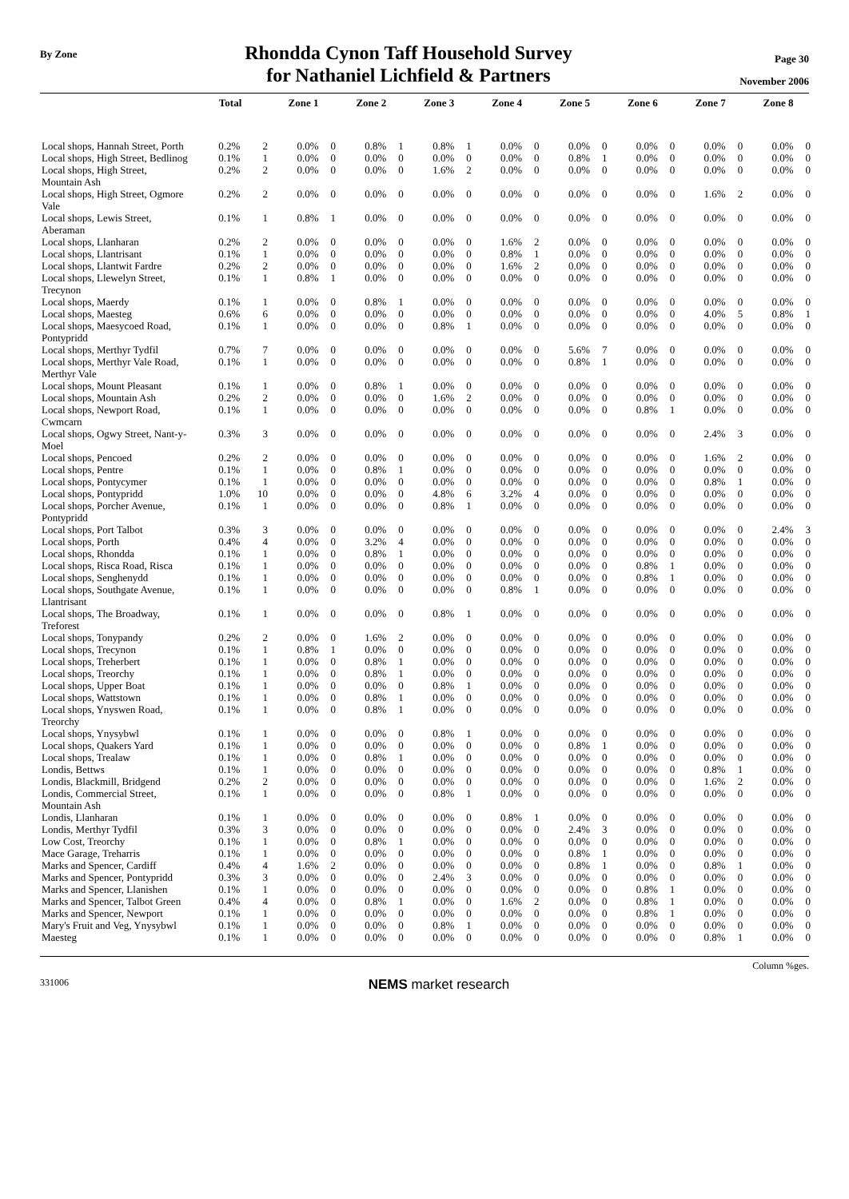By Zone
Rhondda Cynon Taff Household Survey
for Nathaniel Lichfield & Partners
Page 30
November 2006
| | Total | | Zone 1 | | Zone 2 | | Zone 3 | | Zone 4 | | Zone 5 | | Zone 6 | | Zone 7 | | Zone 8 | |
| --- | --- | --- | --- | --- | --- | --- | --- | --- | --- | --- | --- | --- | --- | --- | --- | --- | --- | --- |
| Local shops, Hannah Street, Porth | 0.2% | 2 | 0.0% | 0 | 0.8% | 1 | 0.8% | 1 | 0.0% | 0 | 0.0% | 0 | 0.0% | 0 | 0.0% | 0 | 0.0% | 0 |
| Local shops, High Street, Bedlinog | 0.1% | 1 | 0.0% | 0 | 0.0% | 0 | 0.0% | 0 | 0.0% | 0 | 0.8% | 1 | 0.0% | 0 | 0.0% | 0 | 0.0% | 0 |
| Local shops, High Street, Mountain Ash | 0.2% | 2 | 0.0% | 0 | 0.0% | 0 | 1.6% | 2 | 0.0% | 0 | 0.0% | 0 | 0.0% | 0 | 0.0% | 0 | 0.0% | 0 |
| Local shops, High Street, Ogmore Vale | 0.2% | 2 | 0.0% | 0 | 0.0% | 0 | 0.0% | 0 | 0.0% | 0 | 0.0% | 0 | 0.0% | 0 | 1.6% | 2 | 0.0% | 0 |
| Local shops, Lewis Street, Aberaman | 0.1% | 1 | 0.8% | 1 | 0.0% | 0 | 0.0% | 0 | 0.0% | 0 | 0.0% | 0 | 0.0% | 0 | 0.0% | 0 | 0.0% | 0 |
| Local shops, Llanharan | 0.2% | 2 | 0.0% | 0 | 0.0% | 0 | 0.0% | 0 | 1.6% | 2 | 0.0% | 0 | 0.0% | 0 | 0.0% | 0 | 0.0% | 0 |
| Local shops, Llantrisant | 0.1% | 1 | 0.0% | 0 | 0.0% | 0 | 0.0% | 0 | 0.8% | 1 | 0.0% | 0 | 0.0% | 0 | 0.0% | 0 | 0.0% | 0 |
| Local shops, Llantwit Fardre | 0.2% | 2 | 0.0% | 0 | 0.0% | 0 | 0.0% | 0 | 1.6% | 2 | 0.0% | 0 | 0.0% | 0 | 0.0% | 0 | 0.0% | 0 |
| Local shops, Llewelyn Street, Trecynon | 0.1% | 1 | 0.8% | 1 | 0.0% | 0 | 0.0% | 0 | 0.0% | 0 | 0.0% | 0 | 0.0% | 0 | 0.0% | 0 | 0.0% | 0 |
| Local shops, Maerdy | 0.1% | 1 | 0.0% | 0 | 0.8% | 1 | 0.0% | 0 | 0.0% | 0 | 0.0% | 0 | 0.0% | 0 | 0.0% | 0 | 0.0% | 0 |
| Local shops, Maesteg | 0.6% | 6 | 0.0% | 0 | 0.0% | 0 | 0.0% | 0 | 0.0% | 0 | 0.0% | 0 | 0.0% | 0 | 4.0% | 5 | 0.8% | 1 |
| Local shops, Maesycoed Road, Pontypridd | 0.1% | 1 | 0.0% | 0 | 0.0% | 0 | 0.8% | 1 | 0.0% | 0 | 0.0% | 0 | 0.0% | 0 | 0.0% | 0 | 0.0% | 0 |
| Local shops, Merthyr Tydfil | 0.7% | 7 | 0.0% | 0 | 0.0% | 0 | 0.0% | 0 | 0.0% | 0 | 5.6% | 7 | 0.0% | 0 | 0.0% | 0 | 0.0% | 0 |
| Local shops, Merthyr Vale Road, Merthyr Vale | 0.1% | 1 | 0.0% | 0 | 0.0% | 0 | 0.0% | 0 | 0.0% | 0 | 0.8% | 1 | 0.0% | 0 | 0.0% | 0 | 0.0% | 0 |
| Local shops, Mount Pleasant | 0.1% | 1 | 0.0% | 0 | 0.8% | 1 | 0.0% | 0 | 0.0% | 0 | 0.0% | 0 | 0.0% | 0 | 0.0% | 0 | 0.0% | 0 |
| Local shops, Mountain Ash | 0.2% | 2 | 0.0% | 0 | 0.0% | 0 | 1.6% | 2 | 0.0% | 0 | 0.0% | 0 | 0.0% | 0 | 0.0% | 0 | 0.0% | 0 |
| Local shops, Newport Road, Cwmcarn | 0.1% | 1 | 0.0% | 0 | 0.0% | 0 | 0.0% | 0 | 0.0% | 0 | 0.0% | 0 | 0.8% | 1 | 0.0% | 0 | 0.0% | 0 |
| Local shops, Ogwy Street, Nant-y-Moel | 0.3% | 3 | 0.0% | 0 | 0.0% | 0 | 0.0% | 0 | 0.0% | 0 | 0.0% | 0 | 0.0% | 0 | 2.4% | 3 | 0.0% | 0 |
| Local shops, Pencoed | 0.2% | 2 | 0.0% | 0 | 0.0% | 0 | 0.0% | 0 | 0.0% | 0 | 0.0% | 0 | 0.0% | 0 | 1.6% | 2 | 0.0% | 0 |
| Local shops, Pentre | 0.1% | 1 | 0.0% | 0 | 0.8% | 1 | 0.0% | 0 | 0.0% | 0 | 0.0% | 0 | 0.0% | 0 | 0.0% | 0 | 0.0% | 0 |
| Local shops, Pontycymer | 0.1% | 1 | 0.0% | 0 | 0.0% | 0 | 0.0% | 0 | 0.0% | 0 | 0.0% | 0 | 0.0% | 0 | 0.8% | 1 | 0.0% | 0 |
| Local shops, Pontypridd | 1.0% | 10 | 0.0% | 0 | 0.0% | 0 | 4.8% | 6 | 3.2% | 4 | 0.0% | 0 | 0.0% | 0 | 0.0% | 0 | 0.0% | 0 |
| Local shops, Porcher Avenue, Pontypridd | 0.1% | 1 | 0.0% | 0 | 0.0% | 0 | 0.8% | 1 | 0.0% | 0 | 0.0% | 0 | 0.0% | 0 | 0.0% | 0 | 0.0% | 0 |
| Local shops, Port Talbot | 0.3% | 3 | 0.0% | 0 | 0.0% | 0 | 0.0% | 0 | 0.0% | 0 | 0.0% | 0 | 0.0% | 0 | 0.0% | 0 | 2.4% | 3 |
| Local shops, Porth | 0.4% | 4 | 0.0% | 0 | 3.2% | 4 | 0.0% | 0 | 0.0% | 0 | 0.0% | 0 | 0.0% | 0 | 0.0% | 0 | 0.0% | 0 |
| Local shops, Rhondda | 0.1% | 1 | 0.0% | 0 | 0.8% | 1 | 0.0% | 0 | 0.0% | 0 | 0.0% | 0 | 0.0% | 0 | 0.0% | 0 | 0.0% | 0 |
| Local shops, Risca Road, Risca | 0.1% | 1 | 0.0% | 0 | 0.0% | 0 | 0.0% | 0 | 0.0% | 0 | 0.0% | 0 | 0.8% | 1 | 0.0% | 0 | 0.0% | 0 |
| Local shops, Senghenydd | 0.1% | 1 | 0.0% | 0 | 0.0% | 0 | 0.0% | 0 | 0.0% | 0 | 0.0% | 0 | 0.8% | 1 | 0.0% | 0 | 0.0% | 0 |
| Local shops, Southgate Avenue, Llantrisant | 0.1% | 1 | 0.0% | 0 | 0.0% | 0 | 0.0% | 0 | 0.8% | 1 | 0.0% | 0 | 0.0% | 0 | 0.0% | 0 | 0.0% | 0 |
| Local shops, The Broadway, Treforest | 0.1% | 1 | 0.0% | 0 | 0.0% | 0 | 0.8% | 1 | 0.0% | 0 | 0.0% | 0 | 0.0% | 0 | 0.0% | 0 | 0.0% | 0 |
| Local shops, Tonypandy | 0.2% | 2 | 0.0% | 0 | 1.6% | 2 | 0.0% | 0 | 0.0% | 0 | 0.0% | 0 | 0.0% | 0 | 0.0% | 0 | 0.0% | 0 |
| Local shops, Trecynon | 0.1% | 1 | 0.8% | 1 | 0.0% | 0 | 0.0% | 0 | 0.0% | 0 | 0.0% | 0 | 0.0% | 0 | 0.0% | 0 | 0.0% | 0 |
| Local shops, Treherbert | 0.1% | 1 | 0.0% | 0 | 0.8% | 1 | 0.0% | 0 | 0.0% | 0 | 0.0% | 0 | 0.0% | 0 | 0.0% | 0 | 0.0% | 0 |
| Local shops, Treorchy | 0.1% | 1 | 0.0% | 0 | 0.8% | 1 | 0.0% | 0 | 0.0% | 0 | 0.0% | 0 | 0.0% | 0 | 0.0% | 0 | 0.0% | 0 |
| Local shops, Upper Boat | 0.1% | 1 | 0.0% | 0 | 0.0% | 0 | 0.8% | 1 | 0.0% | 0 | 0.0% | 0 | 0.0% | 0 | 0.0% | 0 | 0.0% | 0 |
| Local shops, Wattstown | 0.1% | 1 | 0.0% | 0 | 0.8% | 1 | 0.0% | 0 | 0.0% | 0 | 0.0% | 0 | 0.0% | 0 | 0.0% | 0 | 0.0% | 0 |
| Local shops, Ynyswen Road, Treorchy | 0.1% | 1 | 0.0% | 0 | 0.8% | 1 | 0.0% | 0 | 0.0% | 0 | 0.0% | 0 | 0.0% | 0 | 0.0% | 0 | 0.0% | 0 |
| Local shops, Ynysybwl | 0.1% | 1 | 0.0% | 0 | 0.0% | 0 | 0.8% | 1 | 0.0% | 0 | 0.0% | 0 | 0.0% | 0 | 0.0% | 0 | 0.0% | 0 |
| Local shops, Quakers Yard | 0.1% | 1 | 0.0% | 0 | 0.0% | 0 | 0.0% | 0 | 0.0% | 0 | 0.8% | 1 | 0.0% | 0 | 0.0% | 0 | 0.0% | 0 |
| Local shops, Trealaw | 0.1% | 1 | 0.0% | 0 | 0.8% | 1 | 0.0% | 0 | 0.0% | 0 | 0.0% | 0 | 0.0% | 0 | 0.0% | 0 | 0.0% | 0 |
| Londis, Bettws | 0.1% | 1 | 0.0% | 0 | 0.0% | 0 | 0.0% | 0 | 0.0% | 0 | 0.0% | 0 | 0.0% | 0 | 0.8% | 1 | 0.0% | 0 |
| Londis, Blackmill, Bridgend | 0.2% | 2 | 0.0% | 0 | 0.0% | 0 | 0.0% | 0 | 0.0% | 0 | 0.0% | 0 | 0.0% | 0 | 1.6% | 2 | 0.0% | 0 |
| Londis, Commercial Street, Mountain Ash | 0.1% | 1 | 0.0% | 0 | 0.0% | 0 | 0.8% | 1 | 0.0% | 0 | 0.0% | 0 | 0.0% | 0 | 0.0% | 0 | 0.0% | 0 |
| Londis, Llanharan | 0.1% | 1 | 0.0% | 0 | 0.0% | 0 | 0.0% | 0 | 0.8% | 1 | 0.0% | 0 | 0.0% | 0 | 0.0% | 0 | 0.0% | 0 |
| Londis, Merthyr Tydfil | 0.3% | 3 | 0.0% | 0 | 0.0% | 0 | 0.0% | 0 | 0.0% | 0 | 2.4% | 3 | 0.0% | 0 | 0.0% | 0 | 0.0% | 0 |
| Low Cost, Treorchy | 0.1% | 1 | 0.0% | 0 | 0.8% | 1 | 0.0% | 0 | 0.0% | 0 | 0.0% | 0 | 0.0% | 0 | 0.0% | 0 | 0.0% | 0 |
| Mace Garage, Treharris | 0.1% | 1 | 0.0% | 0 | 0.0% | 0 | 0.0% | 0 | 0.0% | 0 | 0.8% | 1 | 0.0% | 0 | 0.0% | 0 | 0.0% | 0 |
| Marks and Spencer, Cardiff | 0.4% | 4 | 1.6% | 2 | 0.0% | 0 | 0.0% | 0 | 0.0% | 0 | 0.8% | 1 | 0.0% | 0 | 0.8% | 1 | 0.0% | 0 |
| Marks and Spencer, Pontypridd | 0.3% | 3 | 0.0% | 0 | 0.0% | 0 | 2.4% | 3 | 0.0% | 0 | 0.0% | 0 | 0.0% | 0 | 0.0% | 0 | 0.0% | 0 |
| Marks and Spencer, Llanishen | 0.1% | 1 | 0.0% | 0 | 0.0% | 0 | 0.0% | 0 | 0.0% | 0 | 0.0% | 0 | 0.8% | 1 | 0.0% | 0 | 0.0% | 0 |
| Marks and Spencer, Talbot Green | 0.4% | 4 | 0.0% | 0 | 0.8% | 1 | 0.0% | 0 | 1.6% | 2 | 0.0% | 0 | 0.8% | 1 | 0.0% | 0 | 0.0% | 0 |
| Marks and Spencer, Newport | 0.1% | 1 | 0.0% | 0 | 0.0% | 0 | 0.0% | 0 | 0.0% | 0 | 0.0% | 0 | 0.8% | 1 | 0.0% | 0 | 0.0% | 0 |
| Mary's Fruit and Veg, Ynysybwl | 0.1% | 1 | 0.0% | 0 | 0.0% | 0 | 0.8% | 1 | 0.0% | 0 | 0.0% | 0 | 0.0% | 0 | 0.0% | 0 | 0.0% | 0 |
| Maesteg | 0.1% | 1 | 0.0% | 0 | 0.0% | 0 | 0.0% | 0 | 0.0% | 0 | 0.0% | 0 | 0.0% | 0 | 0.8% | 1 | 0.0% | 0 |
Column %ges.
331006 NEMS market research